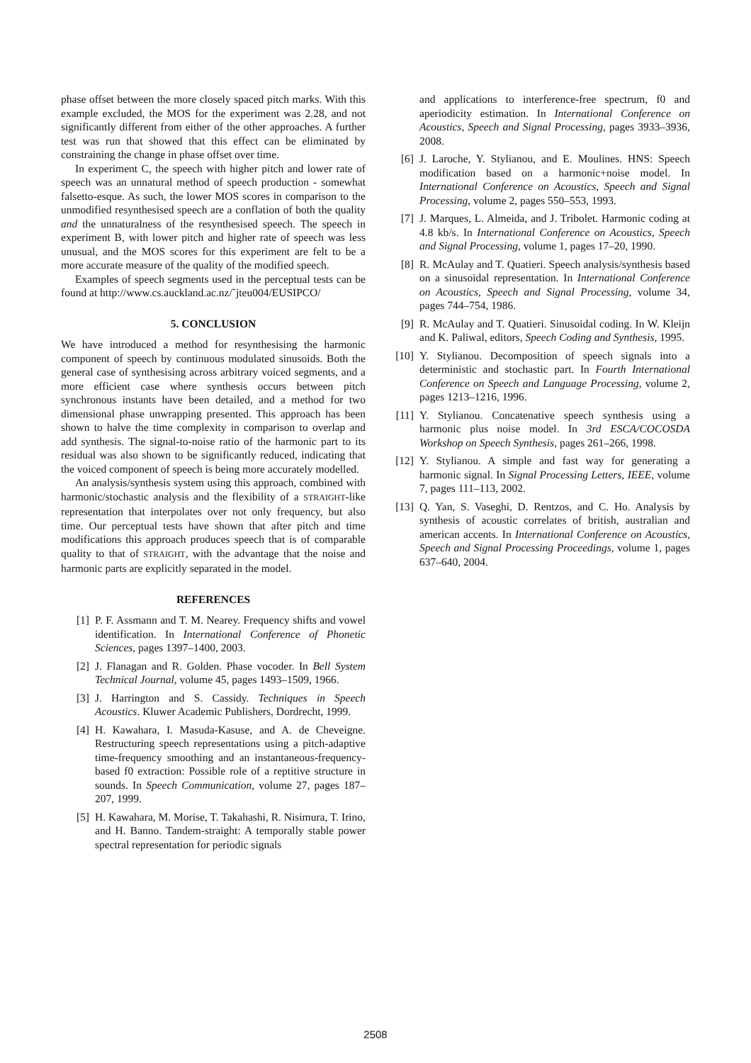phase offset between the more closely spaced pitch marks. With this example excluded, the MOS for the experiment was 2.28, and not significantly different from either of the other approaches. A further test was run that showed that this effect can be eliminated by constraining the change in phase offset over time.
In experiment C, the speech with higher pitch and lower rate of speech was an unnatural method of speech production - somewhat falsetto-esque. As such, the lower MOS scores in comparison to the unmodified resynthesised speech are a conflation of both the quality and the unnaturalness of the resynthesised speech. The speech in experiment B, with lower pitch and higher rate of speech was less unusual, and the MOS scores for this experiment are felt to be a more accurate measure of the quality of the modified speech.
Examples of speech segments used in the perceptual tests can be found at http://www.cs.auckland.ac.nz/˜jteu004/EUSIPCO/
5. CONCLUSION
We have introduced a method for resynthesising the harmonic component of speech by continuous modulated sinusoids. Both the general case of synthesising across arbitrary voiced segments, and a more efficient case where synthesis occurs between pitch synchronous instants have been detailed, and a method for two dimensional phase unwrapping presented. This approach has been shown to halve the time complexity in comparison to overlap and add synthesis. The signal-to-noise ratio of the harmonic part to its residual was also shown to be significantly reduced, indicating that the voiced component of speech is being more accurately modelled.
An analysis/synthesis system using this approach, combined with harmonic/stochastic analysis and the flexibility of a STRAIGHT-like representation that interpolates over not only frequency, but also time. Our perceptual tests have shown that after pitch and time modifications this approach produces speech that is of comparable quality to that of STRAIGHT, with the advantage that the noise and harmonic parts are explicitly separated in the model.
REFERENCES
[1] P. F. Assmann and T. M. Nearey. Frequency shifts and vowel identification. In International Conference of Phonetic Sciences, pages 1397–1400, 2003.
[2] J. Flanagan and R. Golden. Phase vocoder. In Bell System Technical Journal, volume 45, pages 1493–1509, 1966.
[3] J. Harrington and S. Cassidy. Techniques in Speech Acoustics. Kluwer Academic Publishers, Dordrecht, 1999.
[4] H. Kawahara, I. Masuda-Kasuse, and A. de Cheveigne. Restructuring speech representations using a pitch-adaptive time-frequency smoothing and an instantaneous-frequency-based f0 extraction: Possible role of a reptitive structure in sounds. In Speech Communication, volume 27, pages 187–207, 1999.
[5] H. Kawahara, M. Morise, T. Takahashi, R. Nisimura, T. Irino, and H. Banno. Tandem-straight: A temporally stable power spectral representation for periodic signals
and applications to interference-free spectrum, f0 and aperiodicity estimation. In International Conference on Acoustics, Speech and Signal Processing, pages 3933–3936, 2008.
[6] J. Laroche, Y. Stylianou, and E. Moulines. HNS: Speech modification based on a harmonic+noise model. In International Conference on Acoustics, Speech and Signal Processing, volume 2, pages 550–553, 1993.
[7] J. Marques, L. Almeida, and J. Tribolet. Harmonic coding at 4.8 kb/s. In International Conference on Acoustics, Speech and Signal Processing, volume 1, pages 17–20, 1990.
[8] R. McAulay and T. Quatieri. Speech analysis/synthesis based on a sinusoidal representation. In International Conference on Acoustics, Speech and Signal Processing, volume 34, pages 744–754, 1986.
[9] R. McAulay and T. Quatieri. Sinusoidal coding. In W. Kleijn and K. Paliwal, editors, Speech Coding and Synthesis, 1995.
[10] Y. Stylianou. Decomposition of speech signals into a deterministic and stochastic part. In Fourth International Conference on Speech and Language Processing, volume 2, pages 1213–1216, 1996.
[11] Y. Stylianou. Concatenative speech synthesis using a harmonic plus noise model. In 3rd ESCA/COCOSDA Workshop on Speech Synthesis, pages 261–266, 1998.
[12] Y. Stylianou. A simple and fast way for generating a harmonic signal. In Signal Processing Letters, IEEE, volume 7, pages 111–113, 2002.
[13] Q. Yan, S. Vaseghi, D. Rentzos, and C. Ho. Analysis by synthesis of acoustic correlates of british, australian and american accents. In International Conference on Acoustics, Speech and Signal Processing Proceedings, volume 1, pages 637–640, 2004.
2508